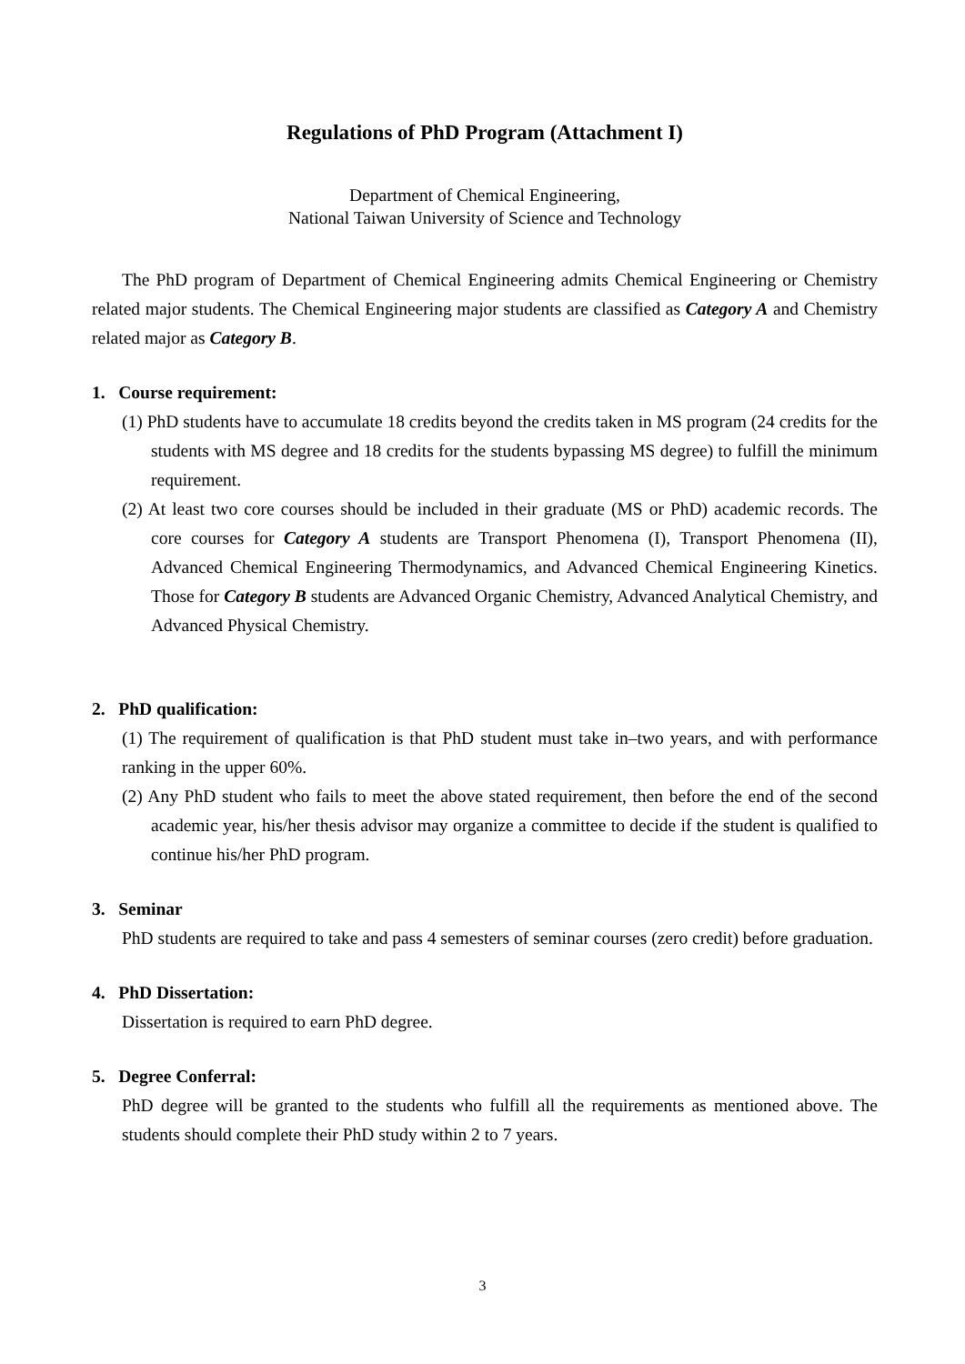Regulations of PhD Program (Attachment I)
Department of Chemical Engineering,
National Taiwan University of Science and Technology
The PhD program of Department of Chemical Engineering admits Chemical Engineering or Chemistry related major students. The Chemical Engineering major students are classified as Category A and Chemistry related major as Category B.
1. Course requirement:
(1) PhD students have to accumulate 18 credits beyond the credits taken in MS program (24 credits for the students with MS degree and 18 credits for the students bypassing MS degree) to fulfill the minimum requirement.
(2) At least two core courses should be included in their graduate (MS or PhD) academic records. The core courses for Category A students are Transport Phenomena (I), Transport Phenomena (II), Advanced Chemical Engineering Thermodynamics, and Advanced Chemical Engineering Kinetics. Those for Category B students are Advanced Organic Chemistry, Advanced Analytical Chemistry, and Advanced Physical Chemistry.
2. PhD qualification:
(1) The requirement of qualification is that PhD student must take in–two years, and with performance ranking in the upper 60%.
(2) Any PhD student who fails to meet the above stated requirement, then before the end of the second academic year, his/her thesis advisor may organize a committee to decide if the student is qualified to continue his/her PhD program.
3. Seminar
PhD students are required to take and pass 4 semesters of seminar courses (zero credit) before graduation.
4. PhD Dissertation:
Dissertation is required to earn PhD degree.
5. Degree Conferral:
PhD degree will be granted to the students who fulfill all the requirements as mentioned above. The students should complete their PhD study within 2 to 7 years.
3